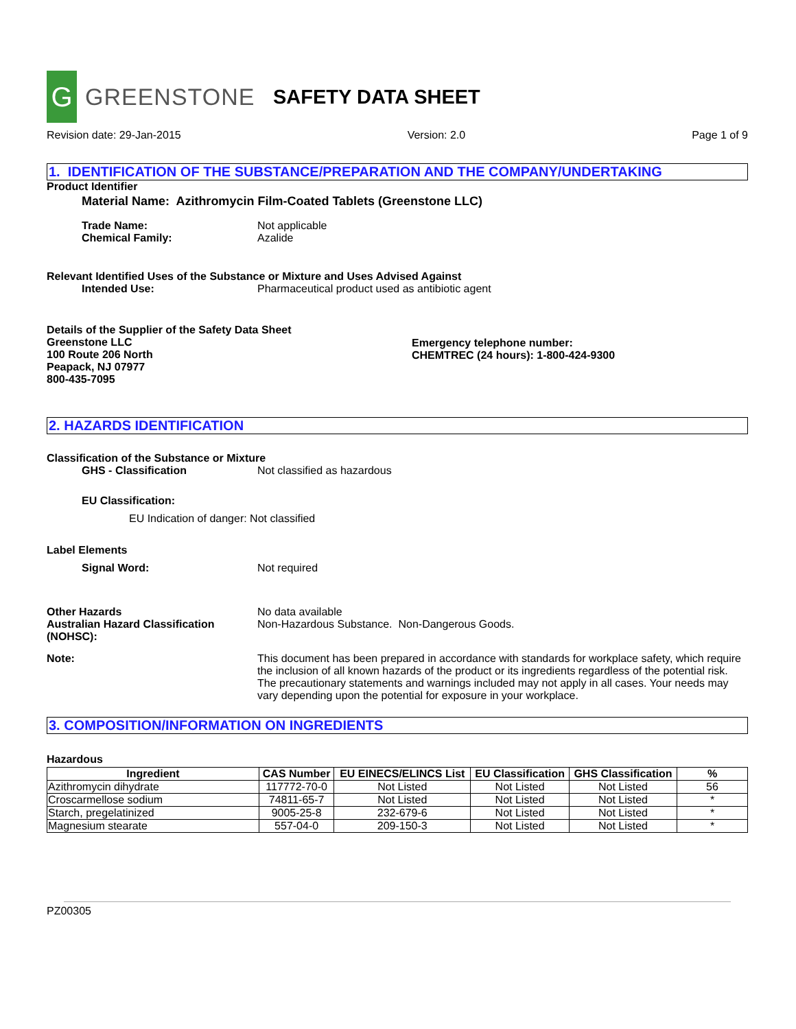G
GREENSTONE
SAFETY DATA SHEET
Revision date: 29-Jan-2015 Version: 2.0 Page 1 of 9
1. IDENTIFICATION OF THE SUBSTANCE/PREPARATION AND THE COMPANY/UNDERTAKING
Product Identifier
Material Name: Azithromycin Film-Coated Tablets (Greenstone LLC)
Trade Name: Not applicable
Chemical Family: Azalide
Relevant Identified Uses of the Substance or Mixture and Uses Advised Against
Intended Use: Pharmaceutical product used as antibiotic agent
Details of the Supplier of the Safety Data Sheet
Greenstone LLC
100 Route 206 North
Peapack, NJ 07977
800-435-7095
Emergency telephone number:
CHEMTREC (24 hours): 1-800-424-9300
2. HAZARDS IDENTIFICATION
Classification of the Substance or Mixture
GHS - Classification Not classified as hazardous
EU Classification:
EU Indication of danger: Not classified
Label Elements
Signal Word: Not required
Other Hazards
Australian Hazard Classification (NOHSC): No data available
Non-Hazardous Substance. Non-Dangerous Goods.
Note: This document has been prepared in accordance with standards for workplace safety, which require the inclusion of all known hazards of the product or its ingredients regardless of the potential risk. The precautionary statements and warnings included may not apply in all cases. Your needs may vary depending upon the potential for exposure in your workplace.
3. COMPOSITION/INFORMATION ON INGREDIENTS
Hazardous
| Ingredient | CAS Number | EU EINECS/ELINCS List | EU Classification | GHS Classification | % |
| --- | --- | --- | --- | --- | --- |
| Azithromycin dihydrate | 117772-70-0 | Not Listed | Not Listed | Not Listed | 56 |
| Croscarmellose sodium | 74811-65-7 | Not Listed | Not Listed | Not Listed | * |
| Starch, pregelatinized | 9005-25-8 | 232-679-6 | Not Listed | Not Listed | * |
| Magnesium stearate | 557-04-0 | 209-150-3 | Not Listed | Not Listed | * |
PZ00305